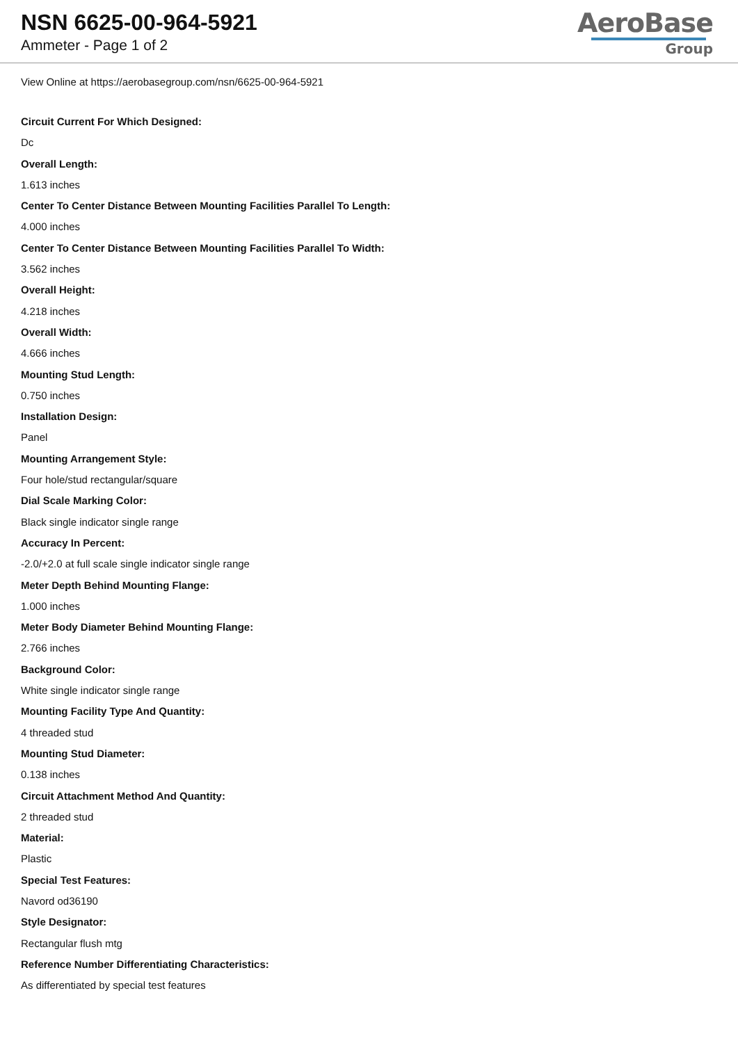NSN 6625-00-964-5921
Ammeter - Page 1 of 2
AeroBase
Group
View Online at https://aerobasegroup.com/nsn/6625-00-964-5921
Circuit Current For Which Designed:
Dc
Overall Length:
1.613 inches
Center To Center Distance Between Mounting Facilities Parallel To Length:
4.000 inches
Center To Center Distance Between Mounting Facilities Parallel To Width:
3.562 inches
Overall Height:
4.218 inches
Overall Width:
4.666 inches
Mounting Stud Length:
0.750 inches
Installation Design:
Panel
Mounting Arrangement Style:
Four hole/stud rectangular/square
Dial Scale Marking Color:
Black single indicator single range
Accuracy In Percent:
-2.0/+2.0 at full scale single indicator single range
Meter Depth Behind Mounting Flange:
1.000 inches
Meter Body Diameter Behind Mounting Flange:
2.766 inches
Background Color:
White single indicator single range
Mounting Facility Type And Quantity:
4 threaded stud
Mounting Stud Diameter:
0.138 inches
Circuit Attachment Method And Quantity:
2 threaded stud
Material:
Plastic
Special Test Features:
Navord od36190
Style Designator:
Rectangular flush mtg
Reference Number Differentiating Characteristics:
As differentiated by special test features